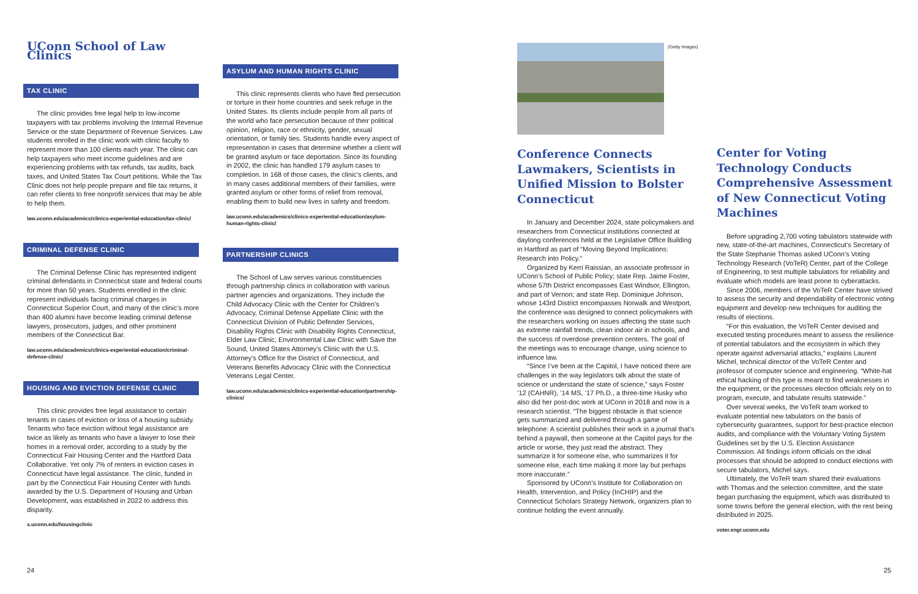UConn School of Law Clinics
TAX CLINIC
The clinic provides free legal help to low-income taxpayers with tax problems involving the Internal Revenue Service or the state Department of Revenue Services. Law students enrolled in the clinic work with clinic faculty to represent more than 100 clients each year. The clinic can help taxpayers who meet income guidelines and are experiencing problems with tax refunds, tax audits, back taxes, and United States Tax Court petitions. While the Tax Clinic does not help people prepare and file tax returns, it can refer clients to free nonprofit services that may be able to help them.
law.uconn.edu/academics/clinics-experiential-education/tax-clinic/
CRIMINAL DEFENSE CLINIC
The Criminal Defense Clinic has represented indigent criminal defendants in Connecticut state and federal courts for more than 50 years. Students enrolled in the clinic represent individuals facing criminal charges in Connecticut Superior Court, and many of the clinic’s more than 400 alumni have become leading criminal defense lawyers, prosecutors, judges, and other prominent members of the Connecticut Bar.
law.uconn.edu/academics/clinics-experiential-education/criminal-defense-clinic/
HOUSING AND EVICTION DEFENSE CLINIC
This clinic provides free legal assistance to certain tenants in cases of eviction or loss of a housing subsidy. Tenants who face eviction without legal assistance are twice as likely as tenants who have a lawyer to lose their homes in a removal order, according to a study by the Connecticut Fair Housing Center and the Hartford Data Collaborative. Yet only 7% of renters in eviction cases in Connecticut have legal assistance. The clinic, funded in part by the Connecticut Fair Housing Center with funds awarded by the U.S. Department of Housing and Urban Development, was established in 2022 to address this disparity.
s.uconn.edu/housingclinic
ASYLUM AND HUMAN RIGHTS CLINIC
This clinic represents clients who have fled persecution or torture in their home countries and seek refuge in the United States. Its clients include people from all parts of the world who face persecution because of their political opinion, religion, race or ethnicity, gender, sexual orientation, or family ties. Students handle every aspect of representation in cases that determine whether a client will be granted asylum or face deportation. Since its founding in 2002, the clinic has handled 179 asylum cases to completion. In 168 of those cases, the clinic’s clients, and in many cases additional members of their families, were granted asylum or other forms of relief from removal, enabling them to build new lives in safety and freedom.
law.uconn.edu/academics/clinics-experiential-education/asylum-human-rights-clinic/
PARTNERSHIP CLINICS
The School of Law serves various constituencies through partnership clinics in collaboration with various partner agencies and organizations. They include the Child Advocacy Clinic with the Center for Children’s Advocacy, Criminal Defense Appellate Clinic with the Connecticut Division of Public Defender Services, Disability Rights Clinic with Disability Rights Connecticut, Elder Law Clinic, Environmental Law Clinic with Save the Sound, United States Attorney’s Clinic with the U.S. Attorney’s Office for the District of Connecticut, and Veterans Benefits Advocacy Clinic with the Connecticut Veterans Legal Center.
law.uconn.edu/academics/clinics-experiential-education/partnership-clinics/
(Getty Images)
Conference Connects Lawmakers, Scientists in Unified Mission to Bolster Connecticut
In January and December 2024, state policymakers and researchers from Connecticut institutions connected at daylong conferences held at the Legislative Office Building in Hartford as part of “Moving Beyond Implications: Research into Policy.”
Organized by Kerri Raissian, an associate professor in UConn’s School of Public Policy; state Rep. Jaime Foster, whose 57th District encompasses East Windsor, Ellington, and part of Vernon; and state Rep. Dominique Johnson, whose 143rd District encompasses Norwalk and Westport, the conference was designed to connect policymakers with the researchers working on issues affecting the state such as extreme rainfall trends, clean indoor air in schools, and the success of overdose prevention centers. The goal of the meetings was to encourage change, using science to influence law.
“Since I’ve been at the Capitol, I have noticed there are challenges in the way legislators talk about the state of science or understand the state of science,” says Foster ’12 (CAHNR), ’14 MS, ’17 Ph.D., a three-time Husky who also did her post-doc work at UConn in 2018 and now is a research scientist. “The biggest obstacle is that science gets summarized and delivered through a game of telephone: A scientist publishes their work in a journal that’s behind a paywall, then someone at the Capitol pays for the article or worse, they just read the abstract. They summarize it for someone else, who summarizes it for someone else, each time making it more lay but perhaps more inaccurate.”
Sponsored by UConn’s Institute for Collaboration on Health, Intervention, and Policy (InCHIP) and the Connecticut Scholars Strategy Network, organizers plan to continue holding the event annually.
Center for Voting Technology Conducts Comprehensive Assessment of New Connecticut Voting Machines
Before upgrading 2,700 voting tabulators statewide with new, state-of-the-art machines, Connecticut’s Secretary of the State Stephanie Thomas asked UConn’s Voting Technology Research (VoTeR) Center, part of the College of Engineering, to test multiple tabulators for reliability and evaluate which models are least prone to cyberattacks.
Since 2006, members of the VoTeR Center have strived to assess the security and dependability of electronic voting equipment and develop new techniques for auditing the results of elections.
“For this evaluation, the VoTeR Center devised and executed testing procedures meant to assess the resilience of potential tabulators and the ecosystem in which they operate against adversarial attacks,” explains Laurent Michel, technical director of the VoTeR Center and professor of computer science and engineering. “White-hat ethical hacking of this type is meant to find weaknesses in the equipment, or the processes election officials rely on to program, execute, and tabulate results statewide.”
Over several weeks, the VoTeR team worked to evaluate potential new tabulators on the basis of cybersecurity guarantees, support for best-practice election audits, and compliance with the Voluntary Voting System Guidelines set by the U.S. Election Assistance Commission. All findings inform officials on the ideal processes that should be adopted to conduct elections with secure tabulators, Michel says.
Ultimately, the VoTeR team shared their evaluations with Thomas and the selection committee, and the state began purchasing the equipment, which was distributed to some towns before the general election, with the rest being distributed in 2025.
voter.engr.uconn.edu
24 25